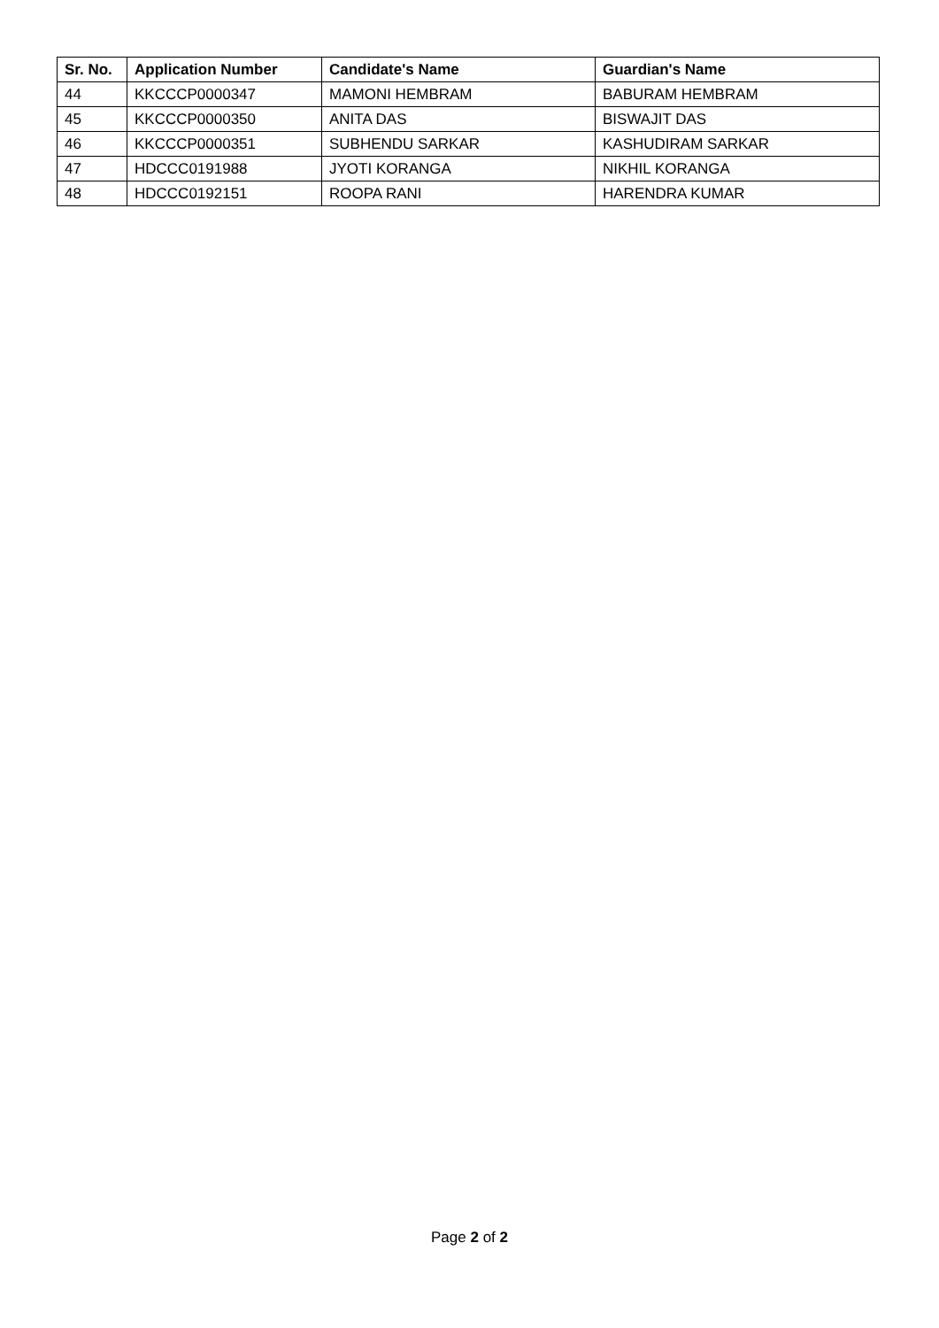| Sr. No. | Application Number | Candidate's Name | Guardian's Name |
| --- | --- | --- | --- |
| 44 | KKCCCP0000347 | MAMONI HEMBRAM | BABURAM HEMBRAM |
| 45 | KKCCCP0000350 | ANITA DAS | BISWAJIT DAS |
| 46 | KKCCCP0000351 | SUBHENDU SARKAR | KASHUDIRAM SARKAR |
| 47 | HDCCC0191988 | JYOTI KORANGA | NIKHIL KORANGA |
| 48 | HDCCC0192151 | ROOPA RANI | HARENDRA KUMAR |
Page 2 of 2